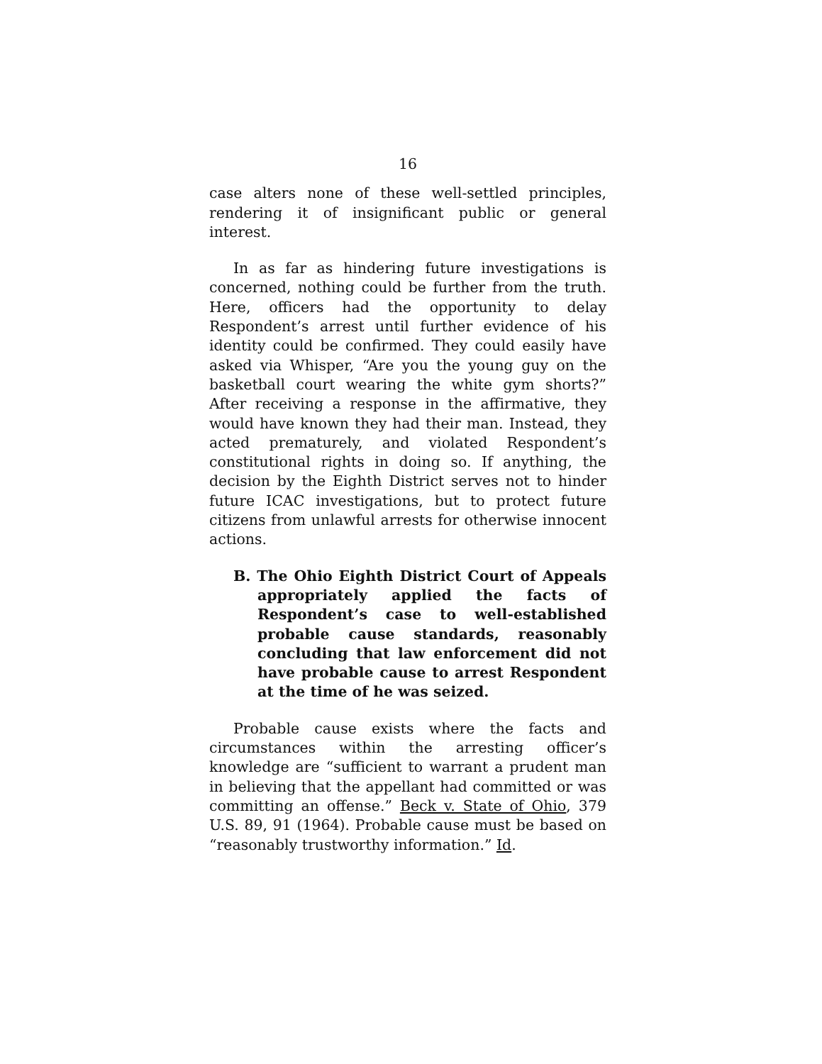16
case alters none of these well-settled principles, rendering it of insignificant public or general interest.
In as far as hindering future investigations is concerned, nothing could be further from the truth. Here, officers had the opportunity to delay Respondent’s arrest until further evidence of his identity could be confirmed. They could easily have asked via Whisper, “Are you the young guy on the basketball court wearing the white gym shorts?” After receiving a response in the affirmative, they would have known they had their man. Instead, they acted prematurely, and violated Respondent’s constitutional rights in doing so. If anything, the decision by the Eighth District serves not to hinder future ICAC investigations, but to protect future citizens from unlawful arrests for otherwise innocent actions.
B. The Ohio Eighth District Court of Appeals appropriately applied the facts of Respondent’s case to well-established probable cause standards, reasonably concluding that law enforcement did not have probable cause to arrest Respondent at the time of he was seized.
Probable cause exists where the facts and circumstances within the arresting officer’s knowledge are “sufficient to warrant a prudent man in believing that the appellant had committed or was committing an offense.” Beck v. State of Ohio, 379 U.S. 89, 91 (1964). Probable cause must be based on “reasonably trustworthy information.” Id.